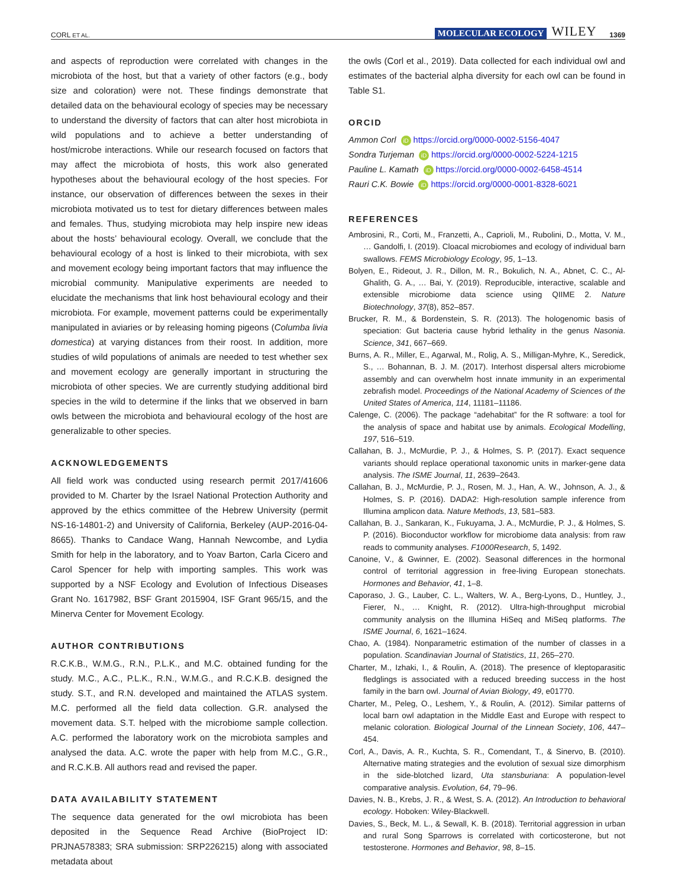CORL ET AL. MOLECULAR ECOLOGY WILEY 1369
and aspects of reproduction were correlated with changes in the microbiota of the host, but that a variety of other factors (e.g., body size and coloration) were not. These findings demonstrate that detailed data on the behavioural ecology of species may be necessary to understand the diversity of factors that can alter host microbiota in wild populations and to achieve a better understanding of host/microbe interactions. While our research focused on factors that may affect the microbiota of hosts, this work also generated hypotheses about the behavioural ecology of the host species. For instance, our observation of differences between the sexes in their microbiota motivated us to test for dietary differences between males and females. Thus, studying microbiota may help inspire new ideas about the hosts’ behavioural ecology. Overall, we conclude that the behavioural ecology of a host is linked to their microbiota, with sex and movement ecology being important factors that may influence the microbial community. Manipulative experiments are needed to elucidate the mechanisms that link host behavioural ecology and their microbiota. For example, movement patterns could be experimentally manipulated in aviaries or by releasing homing pigeons (Columba livia domestica) at varying distances from their roost. In addition, more studies of wild populations of animals are needed to test whether sex and movement ecology are generally important in structuring the microbiota of other species. We are currently studying additional bird species in the wild to determine if the links that we observed in barn owls between the microbiota and behavioural ecology of the host are generalizable to other species.
ACKNOWLEDGEMENTS
All field work was conducted using research permit 2017/41606 provided to M. Charter by the Israel National Protection Authority and approved by the ethics committee of the Hebrew University (permit NS-16-14801-2) and University of California, Berkeley (AUP-2016-04-8665). Thanks to Candace Wang, Hannah Newcombe, and Lydia Smith for help in the laboratory, and to Yoav Barton, Carla Cicero and Carol Spencer for help with importing samples. This work was supported by a NSF Ecology and Evolution of Infectious Diseases Grant No. 1617982, BSF Grant 2015904, ISF Grant 965/15, and the Minerva Center for Movement Ecology.
AUTHOR CONTRIBUTIONS
R.C.K.B., W.M.G., R.N., P.L.K., and M.C. obtained funding for the study. M.C., A.C., P.L.K., R.N., W.M.G., and R.C.K.B. designed the study. S.T., and R.N. developed and maintained the ATLAS system. M.C. performed all the field data collection. G.R. analysed the movement data. S.T. helped with the microbiome sample collection. A.C. performed the laboratory work on the microbiota samples and analysed the data. A.C. wrote the paper with help from M.C., G.R., and R.C.K.B. All authors read and revised the paper.
DATA AVAILABILITY STATEMENT
The sequence data generated for the owl microbiota has been deposited in the Sequence Read Archive (BioProject ID: PRJNA578383; SRA submission: SRP226215) along with associated metadata about
the owls (Corl et al., 2019). Data collected for each individual owl and estimates of the bacterial alpha diversity for each owl can be found in Table S1.
ORCID
Ammon Corl iD https://orcid.org/0000-0002-5156-4047
Sondra Turjeman iD https://orcid.org/0000-0002-5224-1215
Pauline L. Kamath iD https://orcid.org/0000-0002-6458-4514
Rauri C.K. Bowie iD https://orcid.org/0000-0001-8328-6021
REFERENCES
Ambrosini, R., Corti, M., Franzetti, A., Caprioli, M., Rubolini, D., Motta, V. M., … Gandolfi, I. (2019). Cloacal microbiomes and ecology of individual barn swallows. FEMS Microbiology Ecology, 95, 1–13.
Bolyen, E., Rideout, J. R., Dillon, M. R., Bokulich, N. A., Abnet, C. C., Al-Ghalith, G. A., … Bai, Y. (2019). Reproducible, interactive, scalable and extensible microbiome data science using QIIME 2. Nature Biotechnology, 37(8), 852–857.
Brucker, R. M., & Bordenstein, S. R. (2013). The hologenomic basis of speciation: Gut bacteria cause hybrid lethality in the genus Nasonia. Science, 341, 667–669.
Burns, A. R., Miller, E., Agarwal, M., Rolig, A. S., Milligan-Myhre, K., Seredick, S., … Bohannan, B. J. M. (2017). Interhost dispersal alters microbiome assembly and can overwhelm host innate immunity in an experimental zebrafish model. Proceedings of the National Academy of Sciences of the United States of America, 114, 11181–11186.
Calenge, C. (2006). The package “adehabitat” for the R software: a tool for the analysis of space and habitat use by animals. Ecological Modelling, 197, 516–519.
Callahan, B. J., McMurdie, P. J., & Holmes, S. P. (2017). Exact sequence variants should replace operational taxonomic units in marker-gene data analysis. The ISME Journal, 11, 2639–2643.
Callahan, B. J., McMurdie, P. J., Rosen, M. J., Han, A. W., Johnson, A. J., & Holmes, S. P. (2016). DADA2: High-resolution sample inference from Illumina amplicon data. Nature Methods, 13, 581–583.
Callahan, B. J., Sankaran, K., Fukuyama, J. A., McMurdie, P. J., & Holmes, S. P. (2016). Bioconductor workflow for microbiome data analysis: from raw reads to community analyses. F1000Research, 5, 1492.
Canoine, V., & Gwinner, E. (2002). Seasonal differences in the hormonal control of territorial aggression in free-living European stonechats. Hormones and Behavior, 41, 1–8.
Caporaso, J. G., Lauber, C. L., Walters, W. A., Berg-Lyons, D., Huntley, J., Fierer, N., … Knight, R. (2012). Ultra-high-throughput microbial community analysis on the Illumina HiSeq and MiSeq platforms. The ISME Journal, 6, 1621–1624.
Chao, A. (1984). Nonparametric estimation of the number of classes in a population. Scandinavian Journal of Statistics, 11, 265–270.
Charter, M., Izhaki, I., & Roulin, A. (2018). The presence of kleptoparasitic fledglings is associated with a reduced breeding success in the host family in the barn owl. Journal of Avian Biology, 49, e01770.
Charter, M., Peleg, O., Leshem, Y., & Roulin, A. (2012). Similar patterns of local barn owl adaptation in the Middle East and Europe with respect to melanic coloration. Biological Journal of the Linnean Society, 106, 447–454.
Corl, A., Davis, A. R., Kuchta, S. R., Comendant, T., & Sinervo, B. (2010). Alternative mating strategies and the evolution of sexual size dimorphism in the side-blotched lizard, Uta stansburiana: A population-level comparative analysis. Evolution, 64, 79–96.
Davies, N. B., Krebs, J. R., & West, S. A. (2012). An Introduction to behavioral ecology. Hoboken: Wiley-Blackwell.
Davies, S., Beck, M. L., & Sewall, K. B. (2018). Territorial aggression in urban and rural Song Sparrows is correlated with corticosterone, but not testosterone. Hormones and Behavior, 98, 8–15.